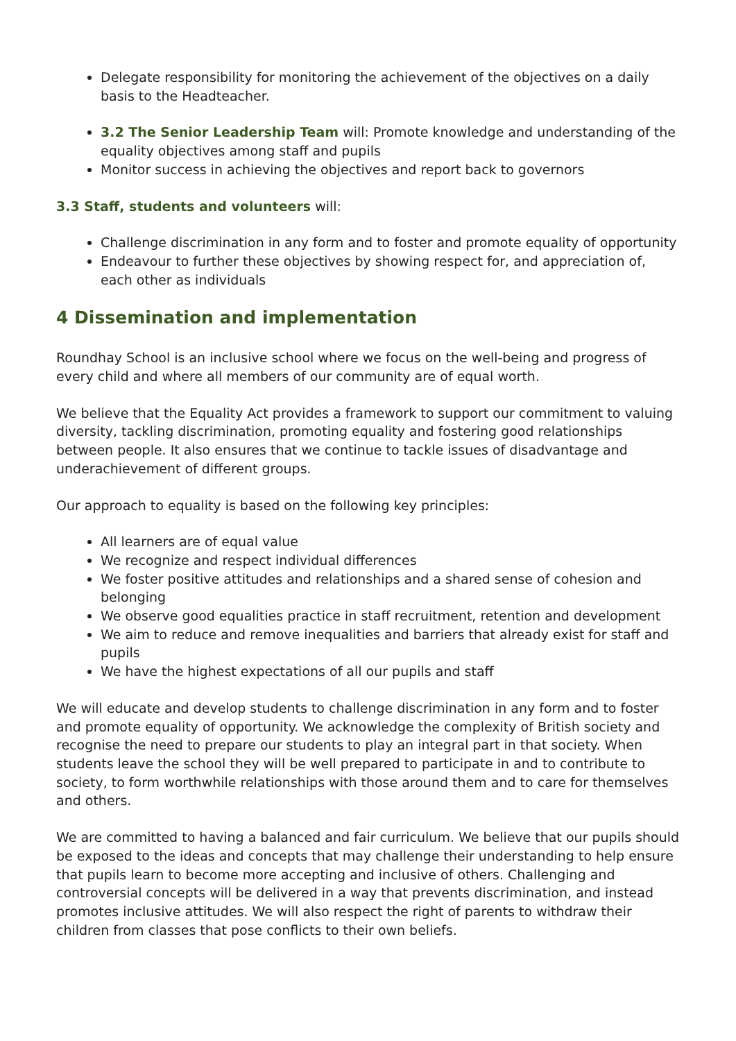Delegate responsibility for monitoring the achievement of the objectives on a daily basis to the Headteacher.
3.2 The Senior Leadership Team will: Promote knowledge and understanding of the equality objectives among staff and pupils
Monitor success in achieving the objectives and report back to governors
3.3 Staff, students and volunteers will:
Challenge discrimination in any form and to foster and promote equality of opportunity
Endeavour to further these objectives by showing respect for, and appreciation of, each other as individuals
4 Dissemination and implementation
Roundhay School is an inclusive school where we focus on the well-being and progress of every child and where all members of our community are of equal worth.
We believe that the Equality Act provides a framework to support our commitment to valuing diversity, tackling discrimination, promoting equality and fostering good relationships between people. It also ensures that we continue to tackle issues of disadvantage and underachievement of different groups.
Our approach to equality is based on the following key principles:
All learners are of equal value
We recognize and respect individual differences
We foster positive attitudes and relationships and a shared sense of cohesion and belonging
We observe good equalities practice in staff recruitment, retention and development
We aim to reduce and remove inequalities and barriers that already exist for staff and pupils
We have the highest expectations of all our pupils and staff
We will educate and develop students to challenge discrimination in any form and to foster and promote equality of opportunity. We acknowledge the complexity of British society and recognise the need to prepare our students to play an integral part in that society. When students leave the school they will be well prepared to participate in and to contribute to society, to form worthwhile relationships with those around them and to care for themselves and others.
We are committed to having a balanced and fair curriculum. We believe that our pupils should be exposed to the ideas and concepts that may challenge their understanding to help ensure that pupils learn to become more accepting and inclusive of others. Challenging and controversial concepts will be delivered in a way that prevents discrimination, and instead promotes inclusive attitudes. We will also respect the right of parents to withdraw their children from classes that pose conflicts to their own beliefs.